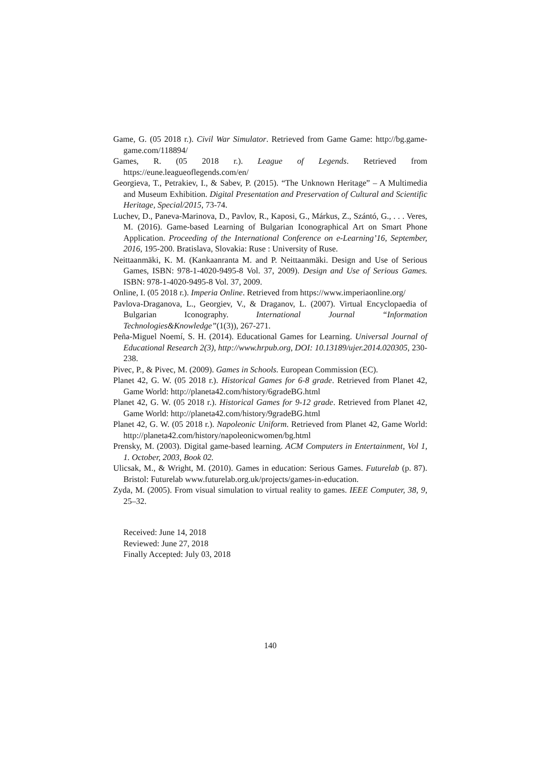Game, G. (05 2018 r.). Civil War Simulator. Retrieved from Game Game: http://bg.game-game.com/118894/
Games, R. (05 2018 r.). League of Legends. Retrieved from https://eune.leagueoflegends.com/en/
Georgieva, T., Petrakiev, I., & Sabev, P. (2015). “The Unknown Heritage” – A Multimedia and Museum Exhibition. Digital Presentation and Preservation of Cultural and Scientific Heritage, Special/2015, 73-74.
Luchev, D., Paneva-Marinova, D., Pavlov, R., Kaposi, G., Márkus, Z., Szántó, G., . . . Veres, M. (2016). Game-based Learning of Bulgarian Iconographical Art on Smart Phone Application. Proceeding of the International Conference on e-Learning’16, September, 2016, 195-200. Bratislava, Slovakia: Ruse : University of Ruse.
Neittaanmäki, K. M. (Kankaanranta M. and P. Neittaanmäki. Design and Use of Serious Games, ISBN: 978-1-4020-9495-8 Vol. 37, 2009). Design and Use of Serious Games. ISBN: 978-1-4020-9495-8 Vol. 37, 2009.
Online, I. (05 2018 r.). Imperia Online. Retrieved from https://www.imperiaonline.org/
Pavlova-Draganova, L., Georgiev, V., & Draganov, L. (2007). Virtual Encyclopaedia of Bulgarian Iconography. International Journal “Information Technologies&Knowledge”(1(3)), 267-271.
Peña-Miguel Noemí, S. H. (2014). Educational Games for Learning. Universal Journal of Educational Research 2(3), http://www.hrpub.org, DOI: 10.13189/ujer.2014.020305, 230-238.
Pivec, P., & Pivec, M. (2009). Games in Schools. European Commission (EC).
Planet 42, G. W. (05 2018 r.). Historical Games for 6-8 grade. Retrieved from Planet 42, Game World: http://planeta42.com/history/6gradeBG.html
Planet 42, G. W. (05 2018 r.). Historical Games for 9-12 grade. Retrieved from Planet 42, Game World: http://planeta42.com/history/9gradeBG.html
Planet 42, G. W. (05 2018 r.). Napoleonic Uniform. Retrieved from Planet 42, Game World: http://planeta42.com/history/napoleonicwomen/bg.html
Prensky, M. (2003). Digital game-based learning. ACM Computers in Entertainment, Vol 1, 1. October, 2003, Book 02.
Ulicsak, M., & Wright, M. (2010). Games in education: Serious Games. Futurelab (p. 87). Bristol: Futurelab www.futurelab.org.uk/projects/games-in-education.
Zyda, M. (2005). From visual simulation to virtual reality to games. IEEE Computer, 38, 9, 25–32.
Received: June 14, 2018
Reviewed: June 27, 2018
Finally Accepted: July 03, 2018
140